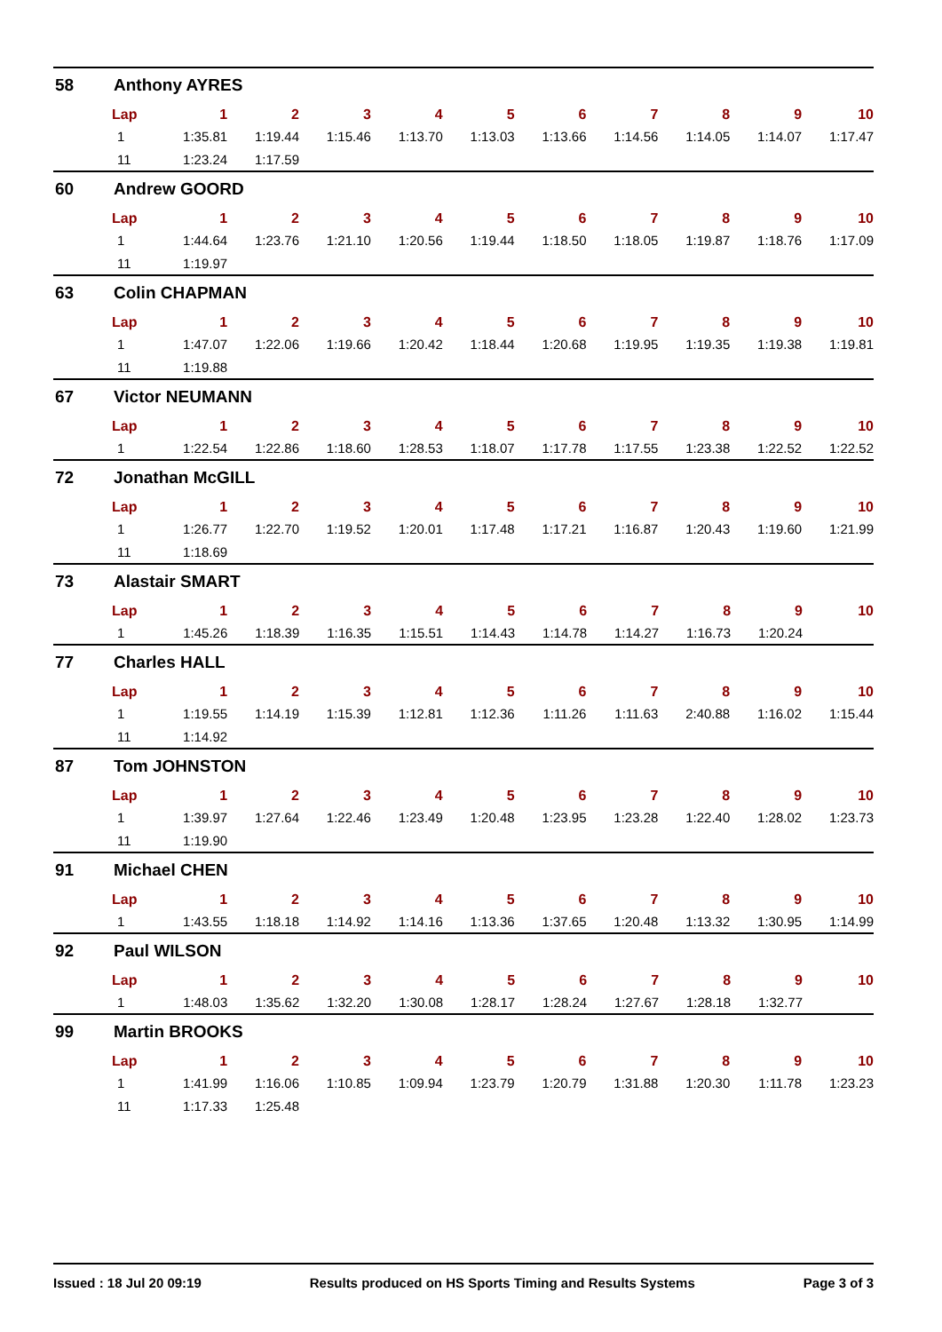58 Anthony AYRES
| Lap | 1 | 2 | 3 | 4 | 5 | 6 | 7 | 8 | 9 | 10 |
| --- | --- | --- | --- | --- | --- | --- | --- | --- | --- | --- |
| 1 | 1:35.81 | 1:19.44 | 1:15.46 | 1:13.70 | 1:13.03 | 1:13.66 | 1:14.56 | 1:14.05 | 1:14.07 | 1:17.47 |
| 11 | 1:23.24 | 1:17.59 | | | | | | | | |
60 Andrew GOORD
| Lap | 1 | 2 | 3 | 4 | 5 | 6 | 7 | 8 | 9 | 10 |
| --- | --- | --- | --- | --- | --- | --- | --- | --- | --- | --- |
| 1 | 1:44.64 | 1:23.76 | 1:21.10 | 1:20.56 | 1:19.44 | 1:18.50 | 1:18.05 | 1:19.87 | 1:18.76 | 1:17.09 |
| 11 | 1:19.97 | | | | | | | | | |
63 Colin CHAPMAN
| Lap | 1 | 2 | 3 | 4 | 5 | 6 | 7 | 8 | 9 | 10 |
| --- | --- | --- | --- | --- | --- | --- | --- | --- | --- | --- |
| 1 | 1:47.07 | 1:22.06 | 1:19.66 | 1:20.42 | 1:18.44 | 1:20.68 | 1:19.95 | 1:19.35 | 1:19.38 | 1:19.81 |
| 11 | 1:19.88 | | | | | | | | | |
67 Victor NEUMANN
| Lap | 1 | 2 | 3 | 4 | 5 | 6 | 7 | 8 | 9 | 10 |
| --- | --- | --- | --- | --- | --- | --- | --- | --- | --- | --- |
| 1 | 1:22.54 | 1:22.86 | 1:18.60 | 1:28.53 | 1:18.07 | 1:17.78 | 1:17.55 | 1:23.38 | 1:22.52 | 1:22.52 |
72 Jonathan McGILL
| Lap | 1 | 2 | 3 | 4 | 5 | 6 | 7 | 8 | 9 | 10 |
| --- | --- | --- | --- | --- | --- | --- | --- | --- | --- | --- |
| 1 | 1:26.77 | 1:22.70 | 1:19.52 | 1:20.01 | 1:17.48 | 1:17.21 | 1:16.87 | 1:20.43 | 1:19.60 | 1:21.99 |
| 11 | 1:18.69 | | | | | | | | | |
73 Alastair SMART
| Lap | 1 | 2 | 3 | 4 | 5 | 6 | 7 | 8 | 9 | 10 |
| --- | --- | --- | --- | --- | --- | --- | --- | --- | --- | --- |
| 1 | 1:45.26 | 1:18.39 | 1:16.35 | 1:15.51 | 1:14.43 | 1:14.78 | 1:14.27 | 1:16.73 | 1:20.24 | |
77 Charles HALL
| Lap | 1 | 2 | 3 | 4 | 5 | 6 | 7 | 8 | 9 | 10 |
| --- | --- | --- | --- | --- | --- | --- | --- | --- | --- | --- |
| 1 | 1:19.55 | 1:14.19 | 1:15.39 | 1:12.81 | 1:12.36 | 1:11.26 | 1:11.63 | 2:40.88 | 1:16.02 | 1:15.44 |
| 11 | 1:14.92 | | | | | | | | | |
87 Tom JOHNSTON
| Lap | 1 | 2 | 3 | 4 | 5 | 6 | 7 | 8 | 9 | 10 |
| --- | --- | --- | --- | --- | --- | --- | --- | --- | --- | --- |
| 1 | 1:39.97 | 1:27.64 | 1:22.46 | 1:23.49 | 1:20.48 | 1:23.95 | 1:23.28 | 1:22.40 | 1:28.02 | 1:23.73 |
| 11 | 1:19.90 | | | | | | | | | |
91 Michael CHEN
| Lap | 1 | 2 | 3 | 4 | 5 | 6 | 7 | 8 | 9 | 10 |
| --- | --- | --- | --- | --- | --- | --- | --- | --- | --- | --- |
| 1 | 1:43.55 | 1:18.18 | 1:14.92 | 1:14.16 | 1:13.36 | 1:37.65 | 1:20.48 | 1:13.32 | 1:30.95 | 1:14.99 |
92 Paul WILSON
| Lap | 1 | 2 | 3 | 4 | 5 | 6 | 7 | 8 | 9 | 10 |
| --- | --- | --- | --- | --- | --- | --- | --- | --- | --- | --- |
| 1 | 1:48.03 | 1:35.62 | 1:32.20 | 1:30.08 | 1:28.17 | 1:28.24 | 1:27.67 | 1:28.18 | 1:32.77 | |
99 Martin BROOKS
| Lap | 1 | 2 | 3 | 4 | 5 | 6 | 7 | 8 | 9 | 10 |
| --- | --- | --- | --- | --- | --- | --- | --- | --- | --- | --- |
| 1 | 1:41.99 | 1:16.06 | 1:10.85 | 1:09.94 | 1:23.79 | 1:20.79 | 1:31.88 | 1:20.30 | 1:11.78 | 1:23.23 |
| 11 | 1:17.33 | 1:25.48 | | | | | | | | |
Issued : 18 Jul 20 09:19 Results produced on HS Sports Timing and Results Systems Page 3 of 3